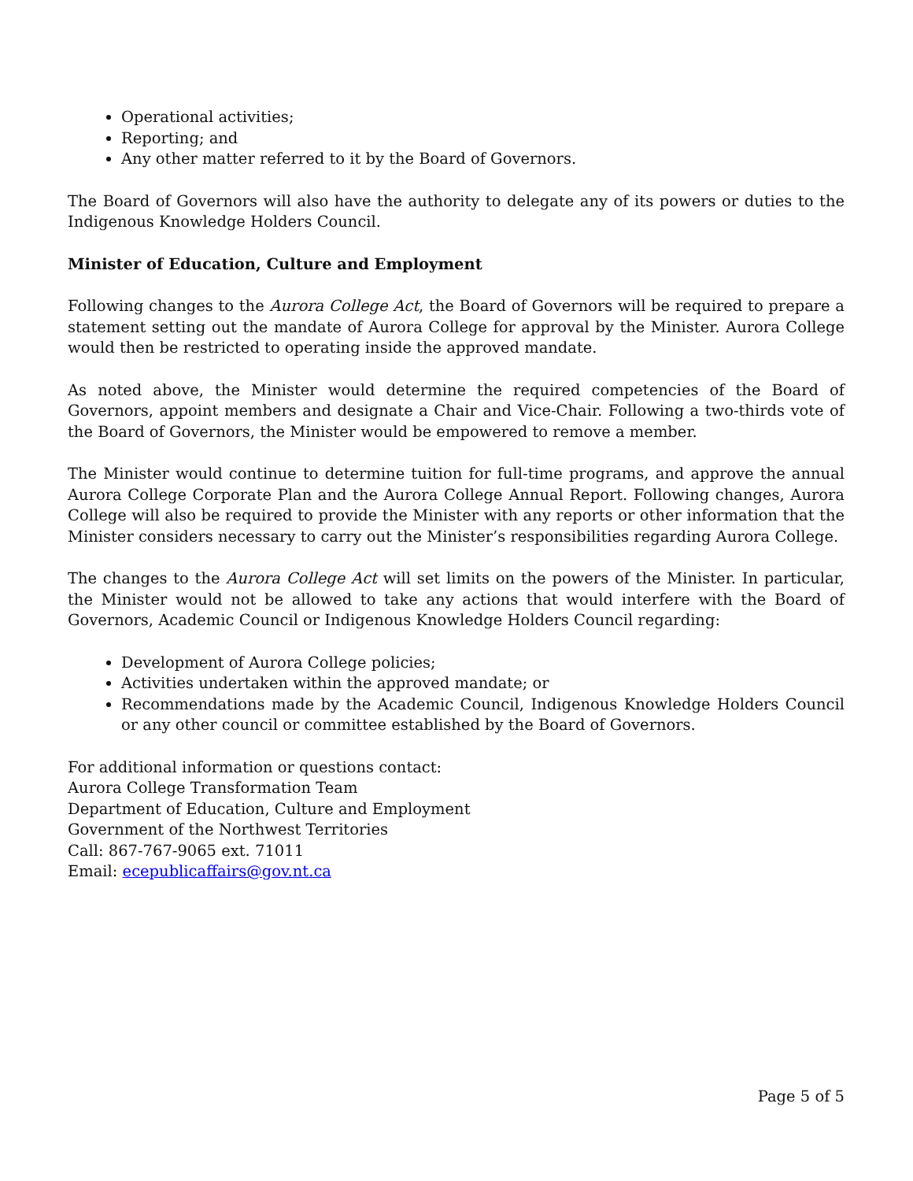Operational activities;
Reporting; and
Any other matter referred to it by the Board of Governors.
The Board of Governors will also have the authority to delegate any of its powers or duties to the Indigenous Knowledge Holders Council.
Minister of Education, Culture and Employment
Following changes to the Aurora College Act, the Board of Governors will be required to prepare a statement setting out the mandate of Aurora College for approval by the Minister. Aurora College would then be restricted to operating inside the approved mandate.
As noted above, the Minister would determine the required competencies of the Board of Governors, appoint members and designate a Chair and Vice-Chair. Following a two-thirds vote of the Board of Governors, the Minister would be empowered to remove a member.
The Minister would continue to determine tuition for full-time programs, and approve the annual Aurora College Corporate Plan and the Aurora College Annual Report. Following changes, Aurora College will also be required to provide the Minister with any reports or other information that the Minister considers necessary to carry out the Minister’s responsibilities regarding Aurora College.
The changes to the Aurora College Act will set limits on the powers of the Minister. In particular, the Minister would not be allowed to take any actions that would interfere with the Board of Governors, Academic Council or Indigenous Knowledge Holders Council regarding:
Development of Aurora College policies;
Activities undertaken within the approved mandate; or
Recommendations made by the Academic Council, Indigenous Knowledge Holders Council or any other council or committee established by the Board of Governors.
For additional information or questions contact:
Aurora College Transformation Team
Department of Education, Culture and Employment
Government of the Northwest Territories
Call: 867-767-9065 ext. 71011
Email: ecepublicaffairs@gov.nt.ca
Page 5 of 5